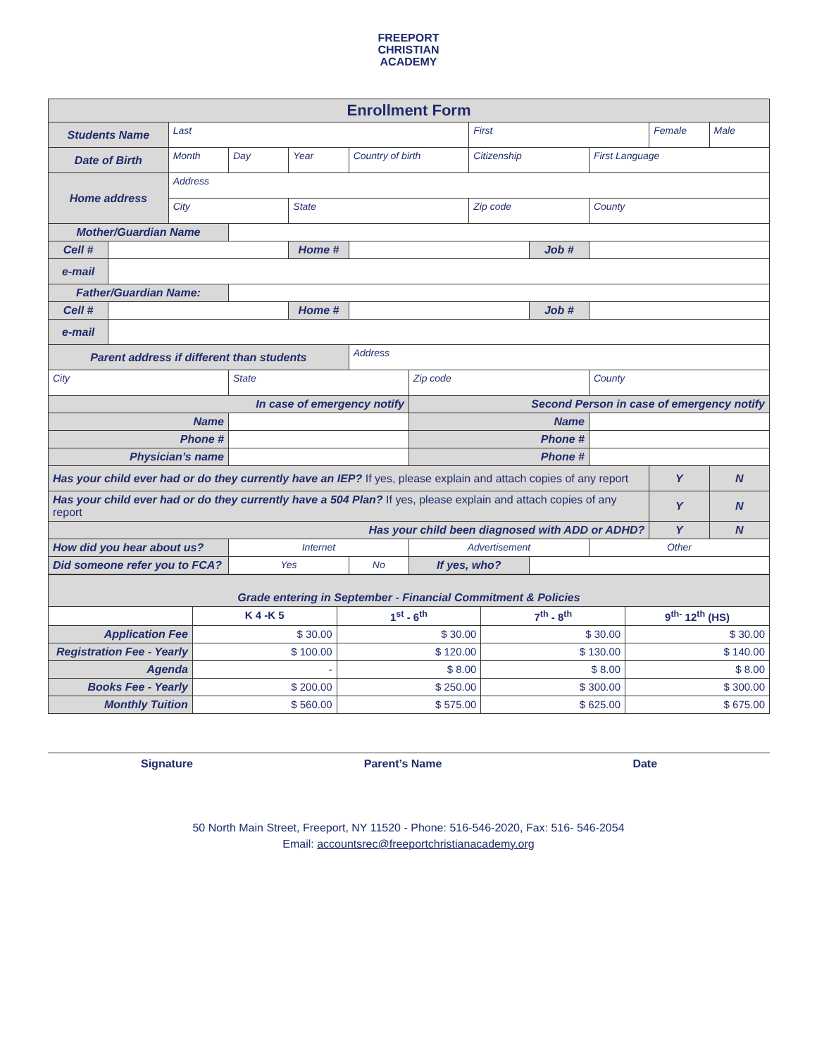FREEPORT
CHRISTIAN
ACADEMY
| Enrollment Form | | | | | | | | | | | |
| Students Name | | Last | | | | | First | | | Female | Male |
| Date of Birth | | Month | Day | Year | Country of birth | | Citizenship | | First Language | | |
| Home address | | Address | | | | | | | | | |
| | | City | | State | | | Zip code | | County | | |
| Mother/Guardian Name | | | | | | | | | | | |
| Cell # | | | | Home # | | | | Job # | | | |
| e-mail | | | | | | | | | | | |
| Father/Guardian Name: | | | | | | | | | | | |
| Cell # | | | | Home # | | | | Job # | | | |
| e-mail | | | | | | | | | | | |
| Parent address if different than students | | | | | Address | | | | | | |
| City | | | State | | | Zip code | | | County | | |
| In case of emergency notify | | | | | | Second Person in case of emergency notify | | | | | |
| Name | | | | | | Name | | | | | |
| Phone # | | | | | | Phone # | | | | | |
| Physician’s name | | | | | | Phone # | | | | | |
| Has your child ever had or do they currently have an IEP? If yes, please explain and attach copies of any report | | | | | | | | | | Y | N |
| Has your child ever had or do they currently have a 504 Plan? If yes, please explain and attach copies of any report | | | | | | | | | | Y | N |
| Has your child been diagnosed with ADD or ADHD? | | | | | | | | | | Y | N |
| How did you hear about us? | | | Internet | | | Advertisement | | | Other | | |
| Did someone refer you to FCA? | | | Yes | | No | If yes, who? | | | | | |
| Grade entering in September - Financial Commitment & Policies | | | | |
| | K 4 -K 5 | 1<sup>st</sup> - 6<sup>th</sup> | 7<sup>th</sup> - 8<sup>th</sup> | 9<sup>th-</sup> 12<sup>th</sup> (HS) |
| Application Fee | $ 30.00 | $ 30.00 | $ 30.00 | $ 30.00 |
| Registration Fee - Yearly | $ 100.00 | $ 120.00 | $ 130.00 | $ 140.00 |
| Agenda | - | $ 8.00 | $ 8.00 | $ 8.00 |
| Books Fee - Yearly | $ 200.00 | $ 250.00 | $ 300.00 | $ 300.00 |
| Monthly Tuition | $ 560.00 | $ 575.00 | $ 625.00 | $ 675.00 |
Signature Parent’s Name Date
50 North Main Street, Freeport, NY 11520 - Phone: 516-546-2020, Fax: 516- 546-2054
Email: accountsrec@freeportchristianacademy.org